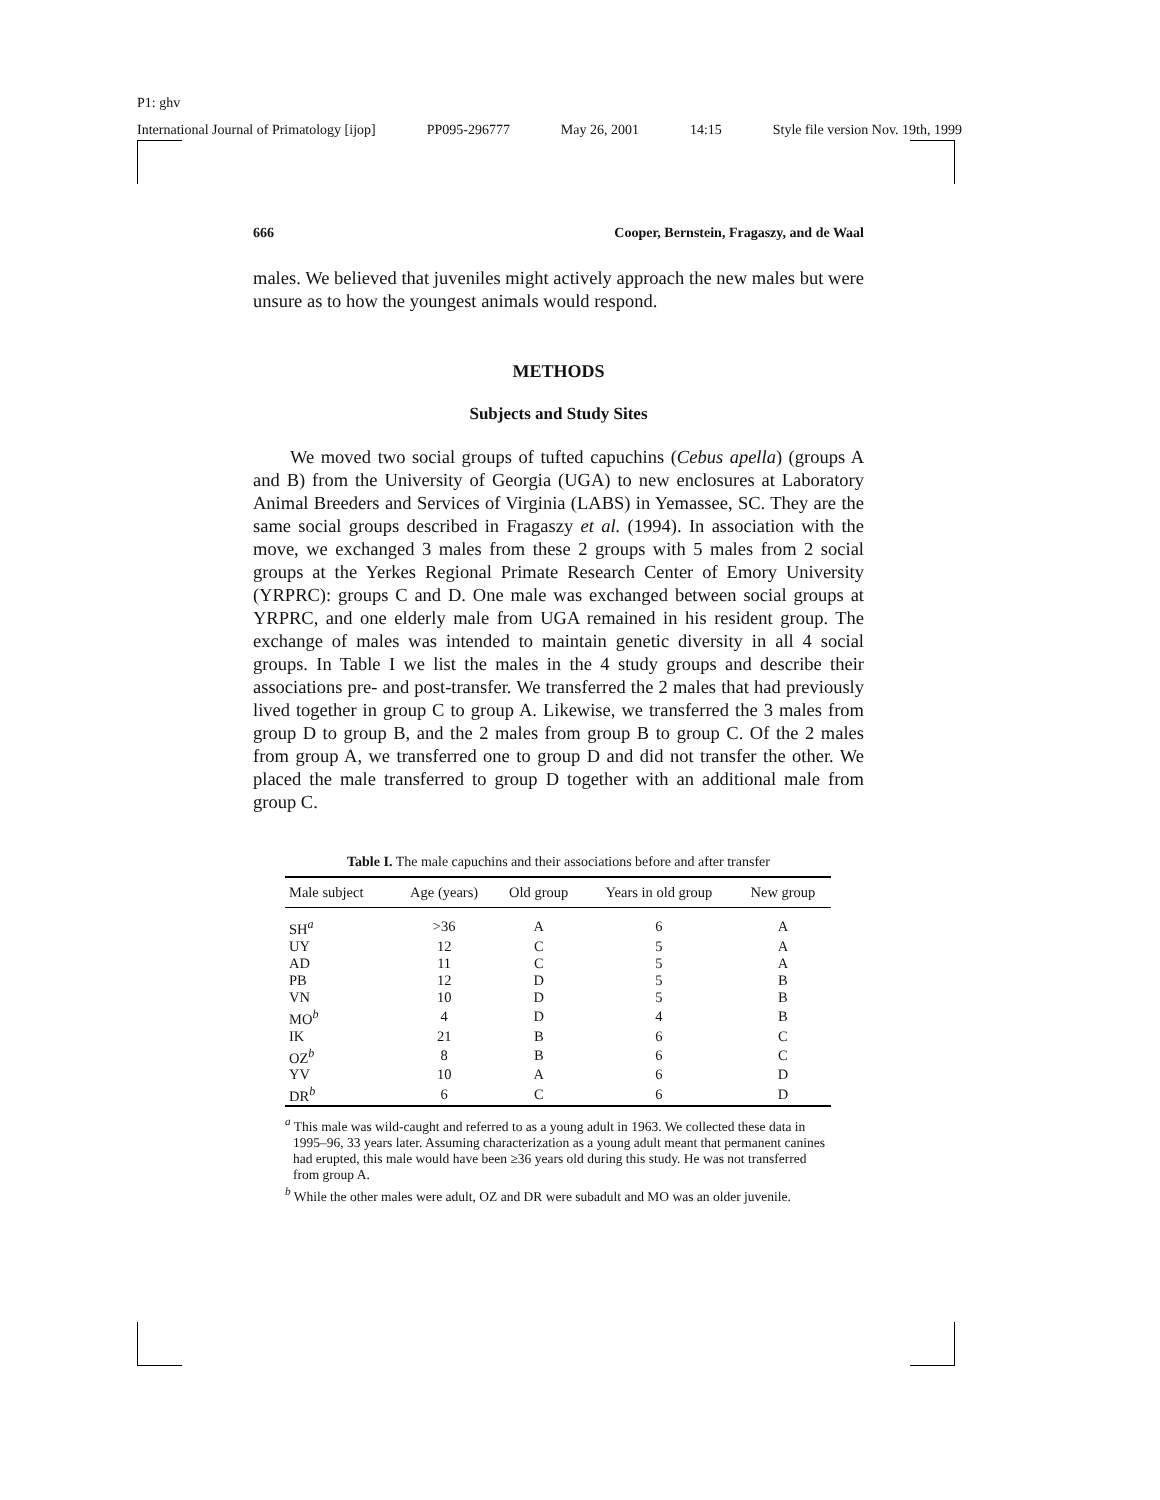P1: ghv
International Journal of Primatology [ijop] PP095-296777 May 26, 2001 14:15 Style file version Nov. 19th, 1999
666 Cooper, Bernstein, Fragaszy, and de Waal
males. We believed that juveniles might actively approach the new males but were unsure as to how the youngest animals would respond.
METHODS
Subjects and Study Sites
We moved two social groups of tufted capuchins (Cebus apella) (groups A and B) from the University of Georgia (UGA) to new enclosures at Laboratory Animal Breeders and Services of Virginia (LABS) in Yemassee, SC. They are the same social groups described in Fragaszy et al. (1994). In association with the move, we exchanged 3 males from these 2 groups with 5 males from 2 social groups at the Yerkes Regional Primate Research Center of Emory University (YRPRC): groups C and D. One male was exchanged between social groups at YRPRC, and one elderly male from UGA remained in his resident group. The exchange of males was intended to maintain genetic diversity in all 4 social groups. In Table I we list the males in the 4 study groups and describe their associations pre- and post-transfer. We transferred the 2 males that had previously lived together in group C to group A. Likewise, we transferred the 3 males from group D to group B, and the 2 males from group B to group C. Of the 2 males from group A, we transferred one to group D and did not transfer the other. We placed the male transferred to group D together with an additional male from group C.
Table I. The male capuchins and their associations before and after transfer
| Male subject | Age (years) | Old group | Years in old group | New group |
| --- | --- | --- | --- | --- |
| SH<sup>a</sup> | >36 | A | 6 | A |
| UY | 12 | C | 5 | A |
| AD | 11 | C | 5 | A |
| PB | 12 | D | 5 | B |
| VN | 10 | D | 5 | B |
| MO<sup>b</sup> | 4 | D | 4 | B |
| IK | 21 | B | 6 | C |
| OZ<sup>b</sup> | 8 | B | 6 | C |
| YV | 10 | A | 6 | D |
| DR<sup>b</sup> | 6 | C | 6 | D |
<sup>a</sup> This male was wild-caught and referred to as a young adult in 1963. We collected these data in 1995–96, 33 years later. Assuming characterization as a young adult meant that permanent canines had erupted, this male would have been ≥36 years old during this study. He was not transferred from group A.
<sup>b</sup> While the other males were adult, OZ and DR were subadult and MO was an older juvenile.